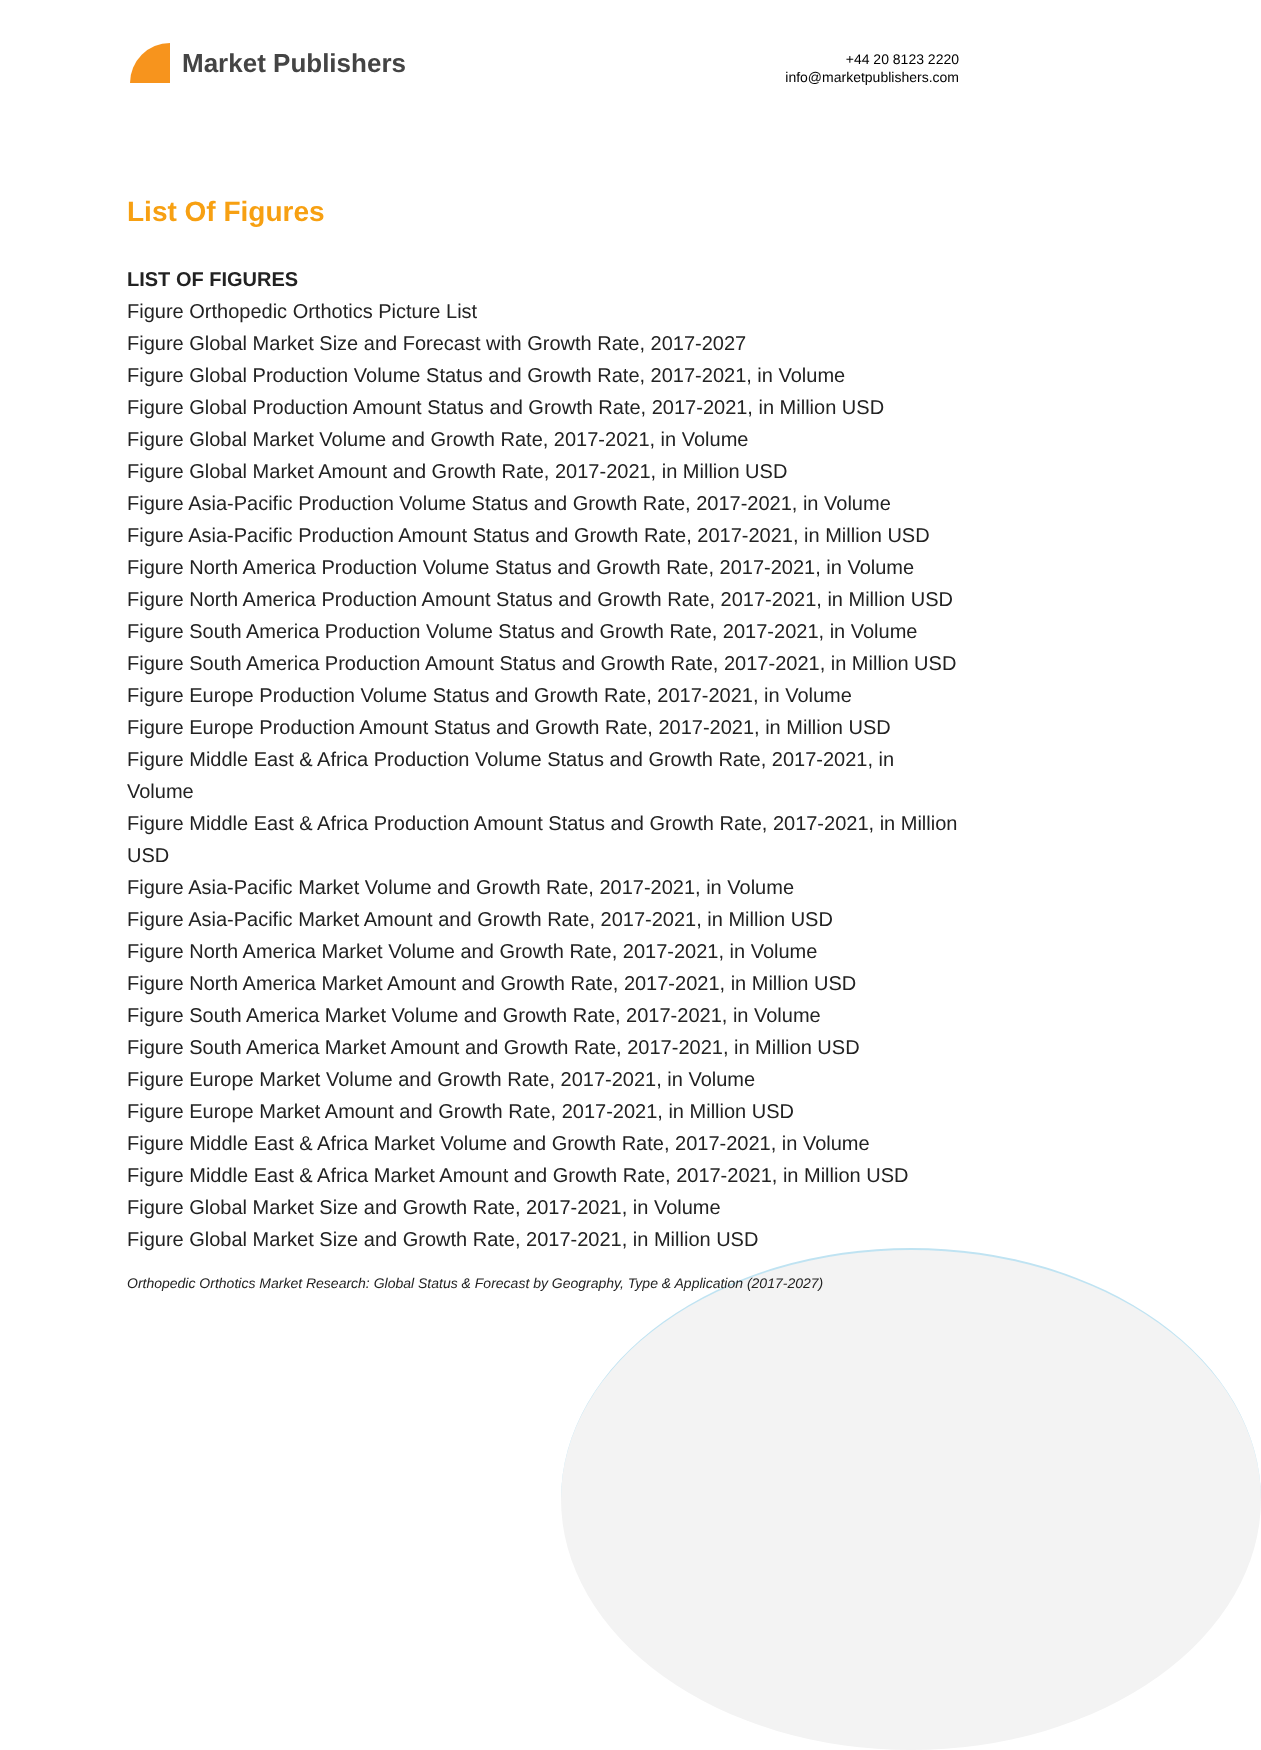Market Publishers
+44 20 8123 2220
info@marketpublishers.com
List Of Figures
LIST OF FIGURES
Figure Orthopedic Orthotics Picture List
Figure Global Market Size and Forecast with Growth Rate, 2017-2027
Figure Global Production Volume Status and Growth Rate, 2017-2021, in Volume
Figure Global Production Amount Status and Growth Rate, 2017-2021, in Million USD
Figure Global Market Volume and Growth Rate, 2017-2021, in Volume
Figure Global Market Amount and Growth Rate, 2017-2021, in Million USD
Figure Asia-Pacific Production Volume Status and Growth Rate, 2017-2021, in Volume
Figure Asia-Pacific Production Amount Status and Growth Rate, 2017-2021, in Million USD
Figure North America Production Volume Status and Growth Rate, 2017-2021, in Volume
Figure North America Production Amount Status and Growth Rate, 2017-2021, in Million USD
Figure South America Production Volume Status and Growth Rate, 2017-2021, in Volume
Figure South America Production Amount Status and Growth Rate, 2017-2021, in Million USD
Figure Europe Production Volume Status and Growth Rate, 2017-2021, in Volume
Figure Europe Production Amount Status and Growth Rate, 2017-2021, in Million USD
Figure Middle East & Africa Production Volume Status and Growth Rate, 2017-2021, in Volume
Figure Middle East & Africa Production Amount Status and Growth Rate, 2017-2021, in Million USD
Figure Asia-Pacific Market Volume and Growth Rate, 2017-2021, in Volume
Figure Asia-Pacific Market Amount and Growth Rate, 2017-2021, in Million USD
Figure North America Market Volume and Growth Rate, 2017-2021, in Volume
Figure North America Market Amount and Growth Rate, 2017-2021, in Million USD
Figure South America Market Volume and Growth Rate, 2017-2021, in Volume
Figure South America Market Amount and Growth Rate, 2017-2021, in Million USD
Figure Europe Market Volume and Growth Rate, 2017-2021, in Volume
Figure Europe Market Amount and Growth Rate, 2017-2021, in Million USD
Figure Middle East & Africa Market Volume and Growth Rate, 2017-2021, in Volume
Figure Middle East & Africa Market Amount and Growth Rate, 2017-2021, in Million USD
Figure Global Market Size and Growth Rate, 2017-2021, in Volume
Figure Global Market Size and Growth Rate, 2017-2021, in Million USD
Orthopedic Orthotics Market Research: Global Status & Forecast by Geography, Type & Application (2017-2027)